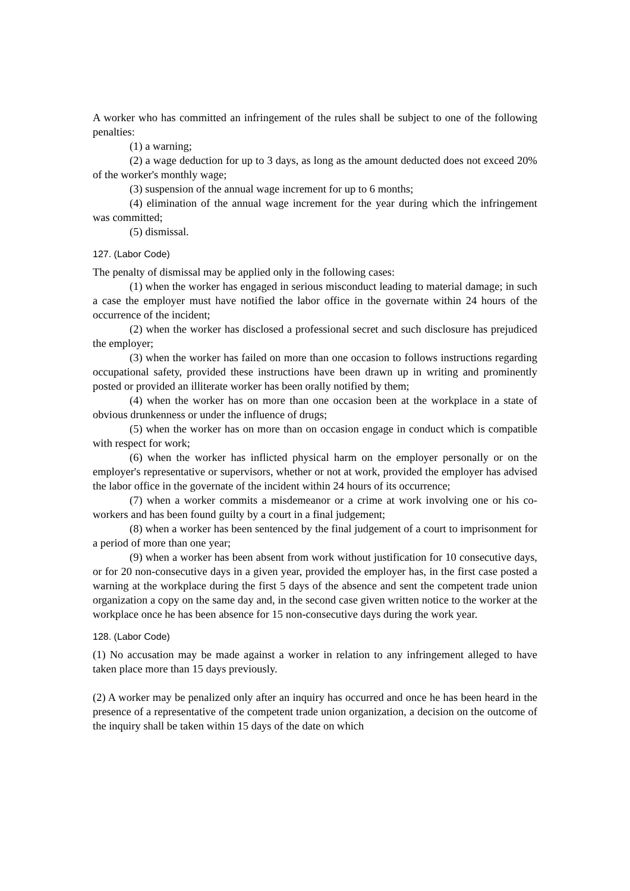A worker who has committed an infringement of the rules shall be subject to one of the following penalties:
(1) a warning;
(2) a wage deduction for up to 3 days, as long as the amount deducted does not exceed 20% of the worker's monthly wage;
(3) suspension of the annual wage increment for up to 6 months;
(4) elimination of the annual wage increment for the year during which the infringement was committed;
(5) dismissal.
127. (Labor Code)
The penalty of dismissal may be applied only in the following cases:
(1) when the worker has engaged in serious misconduct leading to material damage; in such a case the employer must have notified the labor office in the governate within 24 hours of the occurrence of the incident;
(2) when the worker has disclosed a professional secret and such disclosure has prejudiced the employer;
(3) when the worker has failed on more than one occasion to follows instructions regarding occupational safety, provided these instructions have been drawn up in writing and prominently posted or provided an illiterate worker has been orally notified by them;
(4) when the worker has on more than one occasion been at the workplace in a state of obvious drunkenness or under the influence of drugs;
(5) when the worker has on more than on occasion engage in conduct which is compatible with respect for work;
(6) when the worker has inflicted physical harm on the employer personally or on the employer's representative or supervisors, whether or not at work, provided the employer has advised the labor office in the governate of the incident within 24 hours of its occurrence;
(7) when a worker commits a misdemeanor or a crime at work involving one or his co-workers and has been found guilty by a court in a final judgement;
(8) when a worker has been sentenced by the final judgement of a court to imprisonment for a period of more than one year;
(9) when a worker has been absent from work without justification for 10 consecutive days, or for 20 non-consecutive days in a given year, provided the employer has, in the first case posted a warning at the workplace during the first 5 days of the absence and sent the competent trade union organization a copy on the same day and, in the second case given written notice to the worker at the workplace once he has been absence for 15 non-consecutive days during the work year.
128. (Labor Code)
(1) No accusation may be made against a worker in relation to any infringement alleged to have taken place more than 15 days previously.
(2) A worker may be penalized only after an inquiry has occurred and once he has been heard in the presence of a representative of the competent trade union organization, a decision on the outcome of the inquiry shall be taken within 15 days of the date on which